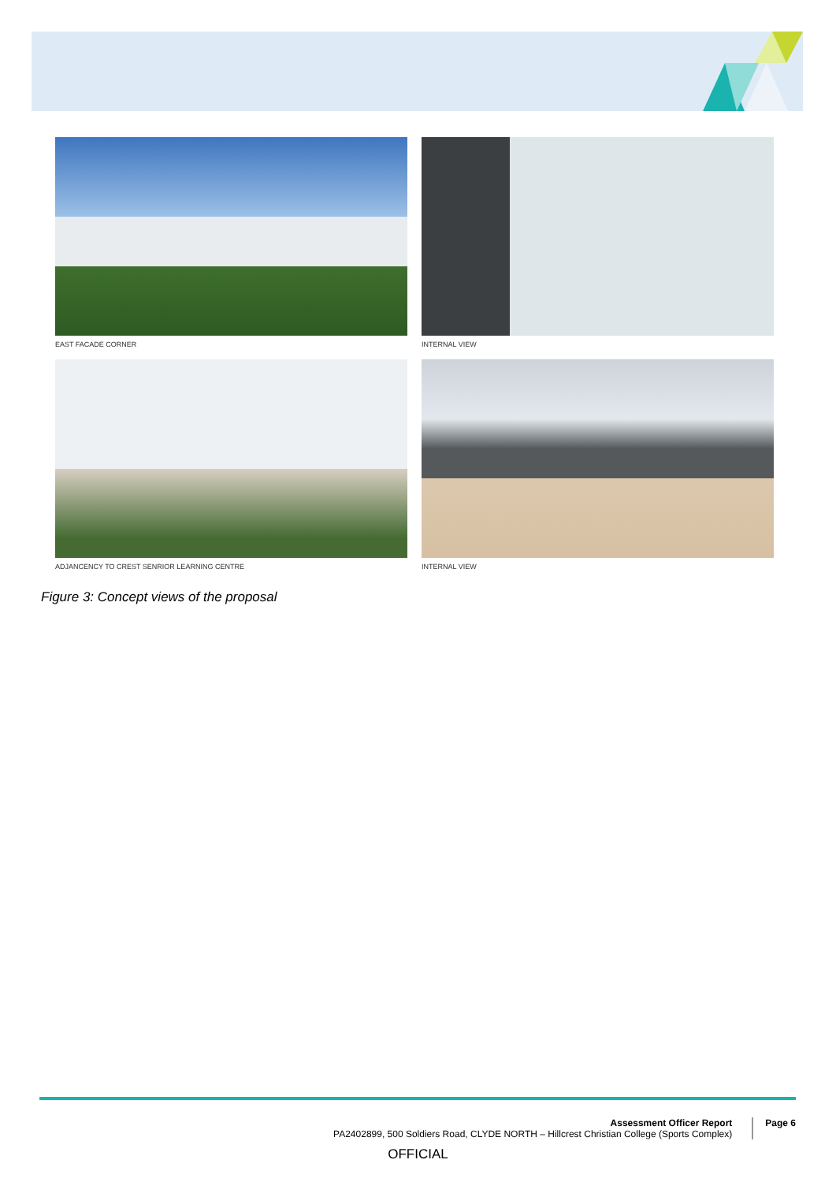EAST FACADE CORNER
INTERNAL VIEW
ADJANCENCY TO CREST SENRIOR LEARNING CENTRE
INTERNAL VIEW
Figure 3: Concept views of the proposal
Assessment Officer Report
PA2402899, 500 Soldiers Road, CLYDE NORTH – Hillcrest Christian College (Sports Complex)
Page 6
OFFICIAL